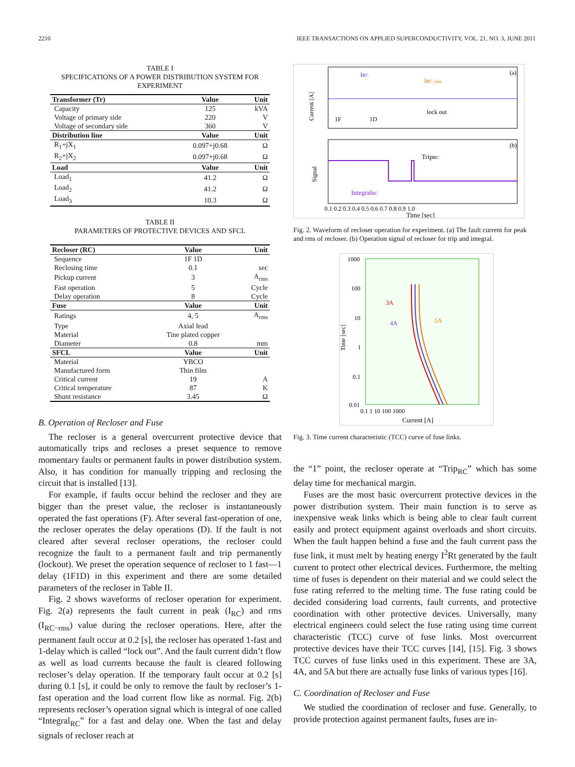2210 IEEE TRANSACTIONS ON APPLIED SUPERCONDUCTIVITY, VOL. 21, NO. 3, JUNE 2011
TABLE I
SPECIFICATIONS OF A POWER DISTRIBUTION SYSTEM FOR EXPERIMENT
| Transformer (Tr) | Value | Unit |
| --- | --- | --- |
| Capacity | 125 | kVA |
| Voltage of primary side | 220 | V |
| Voltage of secondary side | 360 | V |
| Distribution line | Value | Unit |
| R<sub>1</sub>+jX<sub>1</sub> | 0.097+j0.68 | Ω |
| R<sub>2</sub>+jX<sub>2</sub> | 0.097+j0.68 | Ω |
| Load | Value | Unit |
| Load<sub>1</sub> | 41.2 | Ω |
| Load<sub>2</sub> | 41.2 | Ω |
| Load<sub>3</sub> | 10.3 | Ω |
TABLE II
PARAMETERS OF PROTECTIVE DEVICES AND SFCL
| Recloser (RC) | Value | Unit |
| --- | --- | --- |
| Sequence | 1F 1D | |
| Reclosing time | 0.1 | sec |
| Pickup current | 3 | A<sub>rms</sub> |
| Fast operation | 5 | Cycle |
| Delay operation | 8 | Cycle |
| Fuse | Value | Unit |
| Ratings | 4, 5 | A<sub>rms</sub> |
| Type | Axial lead | |
| Material | Tine plated copper | |
| Diameter | 0.8 | mm |
| SFCL | Value | Unit |
| Material | YBCO | |
| Manufactured form | Thin film | |
| Critical current | 19 | A |
| Critical temperature | 87 | K |
| Shunt resistance | 3.45 | Ω |
B. Operation of Recloser and Fuse
The recloser is a general overcurrent protective device that automatically trips and recloses a preset sequence to remove momentary faults or permanent faults in power distribution system. Also, it has condition for manually tripping and reclosing the circuit that is installed [13].
For example, if faults occur behind the recloser and they are bigger than the preset value, the recloser is instantaneously operated the fast operations (F). After several fast-operation of one, the recloser operates the delay operations (D). If the fault is not cleared after several recloser operations, the recloser could recognize the fault to a permanent fault and trip permanently (lockout). We preset the operation sequence of recloser to 1 fast—1 delay (1F1D) in this experiment and there are some detailed parameters of the recloser in Table II.
Fig. 2 shows waveforms of recloser operation for experiment. Fig. 2(a) represents the fault current in peak (I<sub>RC</sub>) and rms (I<sub>RC−rms</sub>) value during the recloser operations. Here, after the permanent fault occur at 0.2 [s], the recloser has operated 1-fast and 1-delay which is called “lock out”. And the fault current didn’t flow as well as load currents because the fault is cleared following recloser’s delay operation. If the temporary fault occur at 0.2 [s] during 0.1 [s], it could be only to remove the fault by recloser’s 1-fast operation and the load current flow like as normal. Fig. 2(b) represents recloser’s operation signal which is integral of one called “Integral<sub>RC</sub>” for a fast and delay one. When the fast and delay signals of recloser reach at
(a)
(b)
IRC
IRC_rms
lock out
1F
1D
TripRC
IntegralRC
0.1 0.2 0.3 0.4 0.5 0.6 0.7 0.8 0.9 1.0
Time [sec]
Current [A]
Signal
Fig. 2. Waveform of recloser operation for experiment. (a) The fault current for peak and rms of recloser. (b) Operation signal of recloser for trip and integral.
3A
4A
5A
1000
100
10
1
0.1
0.01
0.1 1 10 100 1000
Current [A]
Time [sec]
Fig. 3. Time current characteristic (TCC) curve of fuse links.
the “1” point, the recloser operate at “Trip<sub>RC</sub>” which has some delay time for mechanical margin.
Fuses are the most basic overcurrent protective devices in the power distribution system. Their main function is to serve as inexpensive weak links which is being able to clear fault current easily and protect equipment against overloads and short circuits. When the fault happen behind a fuse and the fault current pass the fuse link, it must melt by heating energy I<sup>2</sup>Rt generated by the fault current to protect other electrical devices. Furthermore, the melting time of fuses is dependent on their material and we could select the fuse rating referred to the melting time. The fuse rating could be decided considering load currents, fault currents, and protective coordination with other protective devices. Universally, many electrical engineers could select the fuse rating using time current characteristic (TCC) curve of fuse links. Most overcurrent protective devices have their TCC curves [14], [15]. Fig. 3 shows TCC curves of fuse links used in this experiment. These are 3A, 4A, and 5A but there are actually fuse links of various types [16].
C. Coordination of Recloser and Fuse
We studied the coordination of recloser and fuse. Generally, to provide protection against permanent faults, fuses are in-